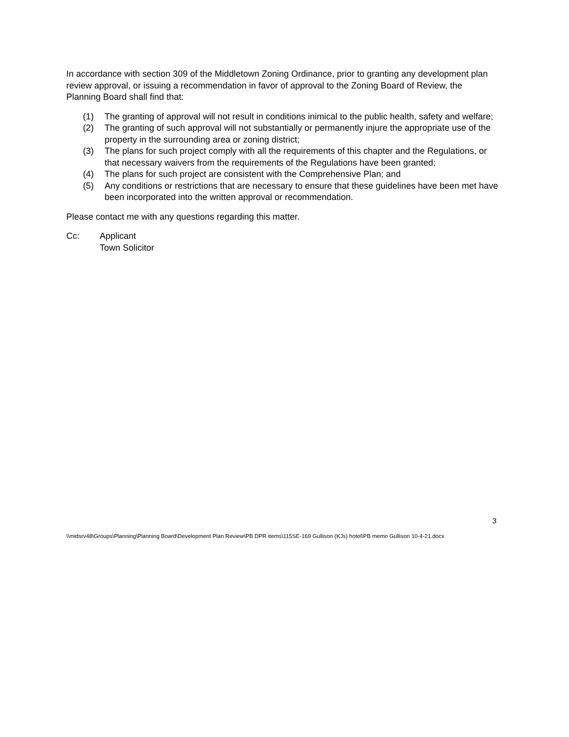In accordance with section 309 of the Middletown Zoning Ordinance, prior to granting any development plan review approval, or issuing a recommendation in favor of approval to the Zoning Board of Review, the Planning Board shall find that:
(1) The granting of approval will not result in conditions inimical to the public health, safety and welfare;
(2) The granting of such approval will not substantially or permanently injure the appropriate use of the property in the surrounding area or zoning district;
(3) The plans for such project comply with all the requirements of this chapter and the Regulations, or that necessary waivers from the requirements of the Regulations have been granted;
(4) The plans for such project are consistent with the Comprehensive Plan; and
(5) Any conditions or restrictions that are necessary to ensure that these guidelines have been met have been incorporated into the written approval or recommendation.
Please contact me with any questions regarding this matter.
Cc: Applicant
Town Solicitor
3
\\midsrv48\Groups\Planning\Planning Board\Development Plan Review\PB DPR items\115SE-169 Gullison (KJs) hotel\PB memo Gullison 10-4-21.docx